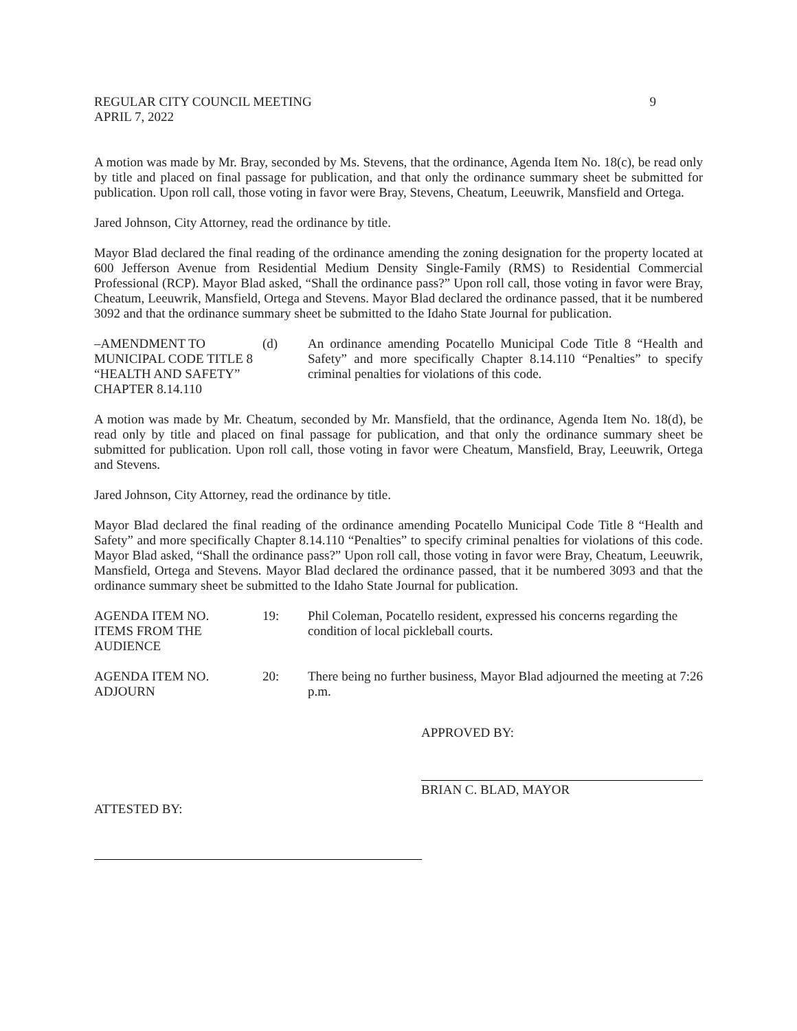REGULAR CITY COUNCIL MEETING
APRIL 7, 2022
9
A motion was made by Mr. Bray, seconded by Ms. Stevens, that the ordinance, Agenda Item No. 18(c), be read only by title and placed on final passage for publication, and that only the ordinance summary sheet be submitted for publication. Upon roll call, those voting in favor were Bray, Stevens, Cheatum, Leeuwrik, Mansfield and Ortega.
Jared Johnson, City Attorney, read the ordinance by title.
Mayor Blad declared the final reading of the ordinance amending the zoning designation for the property located at 600 Jefferson Avenue from Residential Medium Density Single-Family (RMS) to Residential Commercial Professional (RCP). Mayor Blad asked, “Shall the ordinance pass?” Upon roll call, those voting in favor were Bray, Cheatum, Leeuwrik, Mansfield, Ortega and Stevens. Mayor Blad declared the ordinance passed, that it be numbered 3092 and that the ordinance summary sheet be submitted to the Idaho State Journal for publication.
–AMENDMENT TO MUNICIPAL CODE TITLE 8 “HEALTH AND SAFETY” CHAPTER 8.14.110
(d)
An ordinance amending Pocatello Municipal Code Title 8 “Health and Safety” and more specifically Chapter 8.14.110 “Penalties” to specify criminal penalties for violations of this code.
A motion was made by Mr. Cheatum, seconded by Mr. Mansfield, that the ordinance, Agenda Item No. 18(d), be read only by title and placed on final passage for publication, and that only the ordinance summary sheet be submitted for publication. Upon roll call, those voting in favor were Cheatum, Mansfield, Bray, Leeuwrik, Ortega and Stevens.
Jared Johnson, City Attorney, read the ordinance by title.
Mayor Blad declared the final reading of the ordinance amending Pocatello Municipal Code Title 8 “Health and Safety” and more specifically Chapter 8.14.110 “Penalties” to specify criminal penalties for violations of this code. Mayor Blad asked, “Shall the ordinance pass?” Upon roll call, those voting in favor were Bray, Cheatum, Leeuwrik, Mansfield, Ortega and Stevens. Mayor Blad declared the ordinance passed, that it be numbered 3093 and that the ordinance summary sheet be submitted to the Idaho State Journal for publication.
AGENDA ITEM NO.
ITEMS FROM THE AUDIENCE
19:
Phil Coleman, Pocatello resident, expressed his concerns regarding the condition of local pickleball courts.
AGENDA ITEM NO.
ADJOURN
20:
There being no further business, Mayor Blad adjourned the meeting at 7:26 p.m.
APPROVED BY:
BRIAN C. BLAD, MAYOR
ATTESTED BY: